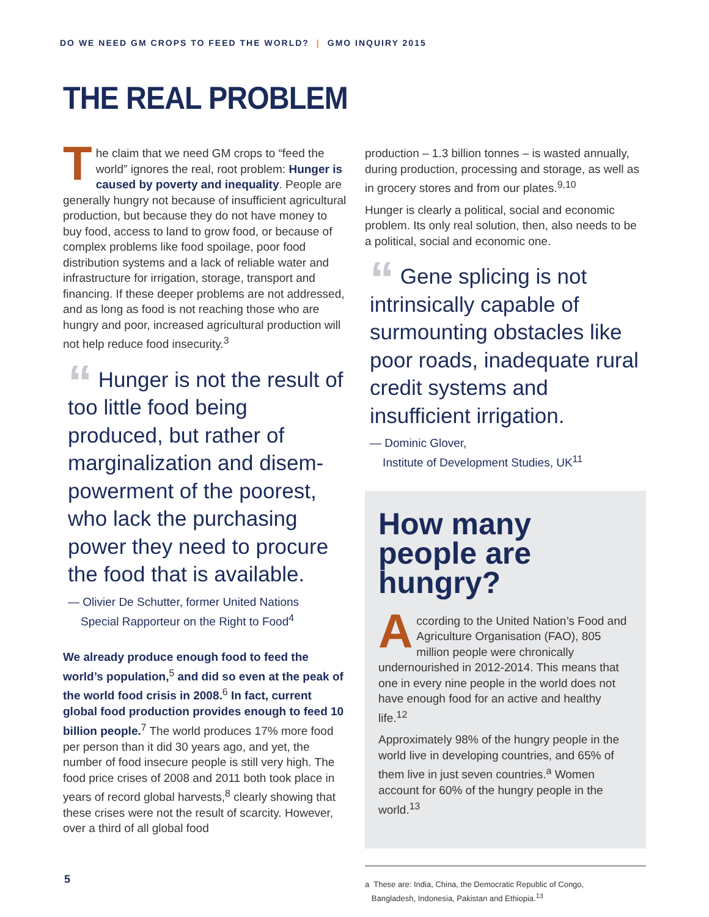DO WE NEED GM CROPS TO FEED THE WORLD? | GMO INQUIRY 2015
THE REAL PROBLEM
The claim that we need GM crops to “feed the world” ignores the real, root problem: Hunger is caused by poverty and inequality. People are generally hungry not because of insufficient agricultural production, but because they do not have money to buy food, access to land to grow food, or because of complex problems like food spoilage, poor food distribution systems and a lack of reliable water and infrastructure for irrigation, storage, transport and financing. If these deeper problems are not addressed, and as long as food is not reaching those who are hungry and poor, increased agricultural production will not help reduce food insecurity.<sup>3</sup>
“ Hunger is not the result of too little food being produced, but rather of marginalization and disem-powerment of the poorest, who lack the purchasing power they need to procure the food that is available.
— Olivier De Schutter, former United Nations
Special Rapporteur on the Right to Food<sup>4</sup>
We already produce enough food to feed the world’s population,<sup>5</sup> and did so even at the peak of the world food crisis in 2008.<sup>6</sup> In fact, current global food production provides enough to feed 10 billion people.<sup>7</sup> The world produces 17% more food per person than it did 30 years ago, and yet, the number of food insecure people is still very high. The food price crises of 2008 and 2011 both took place in years of record global harvests,<sup>8</sup> clearly showing that these crises were not the result of scarcity. However, over a third of all global food
production – 1.3 billion tonnes – is wasted annually, during production, processing and storage, as well as in grocery stores and from our plates.<sup>9,10</sup>
Hunger is clearly a political, social and economic problem. Its only real solution, then, also needs to be a political, social and economic one.
“ Gene splicing is not intrinsically capable of surmounting obstacles like poor roads, inadequate rural credit systems and insufficient irrigation.
— Dominic Glover,
Institute of Development Studies, UK<sup>11</sup>
How many people are hungry?
According to the United Nation’s Food and Agriculture Organisation (FAO), 805 million people were chronically undernourished in 2012-2014. This means that one in every nine people in the world does not have enough food for an active and healthy life.<sup>12</sup>
Approximately 98% of the hungry people in the world live in developing countries, and 65% of them live in just seven countries.<sup>a</sup> Women account for 60% of the hungry people in the world.<sup>13</sup>
a These are: India, China, the Democratic Republic of Congo,
Bangladesh, Indonesia, Pakistan and Ethiopia.<sup>13</sup>
5